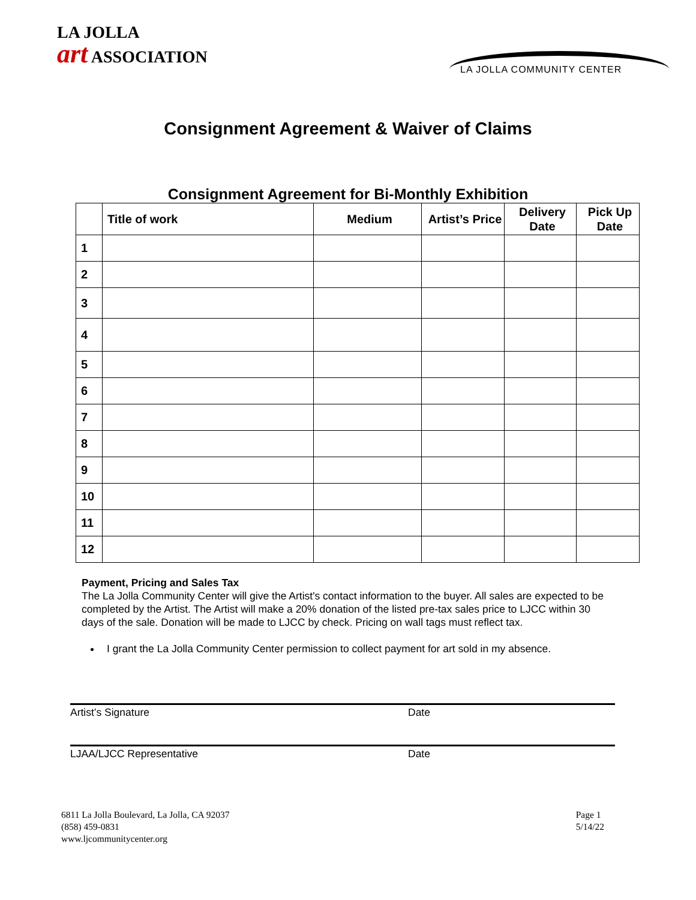LA JOLLA
art ASSOCIATION
LA JOLLA COMMUNITY CENTER
Consignment Agreement & Waiver of Claims
Consignment Agreement for Bi-Monthly Exhibition
| | Title of work | Medium | Artist’s Price | Delivery Date | Pick Up Date |
| --- | --- | --- | --- | --- | --- |
| 1 | | | | | |
| 2 | | | | | |
| 3 | | | | | |
| 4 | | | | | |
| 5 | | | | | |
| 6 | | | | | |
| 7 | | | | | |
| 8 | | | | | |
| 9 | | | | | |
| 10 | | | | | |
| 11 | | | | | |
| 12 | | | | | |
Payment, Pricing and Sales Tax
The La Jolla Community Center will give the Artist's contact information to the buyer. All sales are expected to be completed by the Artist. The Artist will make a 20% donation of the listed pre-tax sales price to LJCC within 30 days of the sale. Donation will be made to LJCC by check. Pricing on wall tags must reflect tax.
I grant the La Jolla Community Center permission to collect payment for art sold in my absence.
Artist’s Signature Date
LJAA/LJCC Representative Date
6811 La Jolla Boulevard, La Jolla, CA 92037
(858) 459-0831
www.ljcommunitycenter.org
Page 1
5/14/22